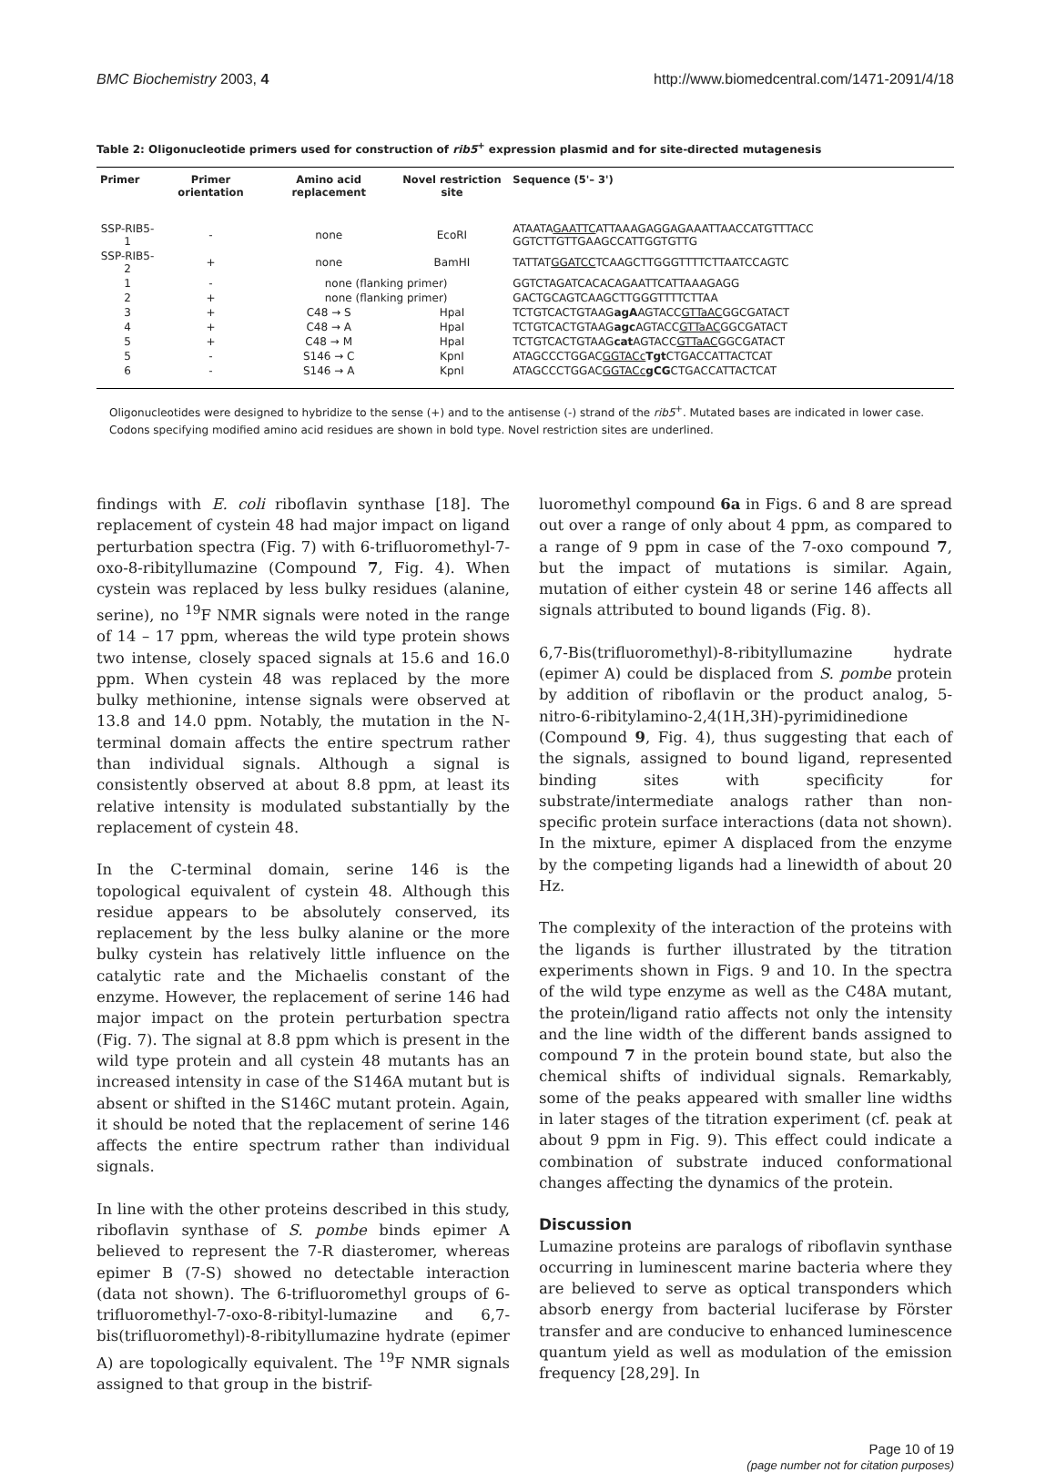BMC Biochemistry 2003, 4 http://www.biomedcentral.com/1471-2091/4/18
Table 2: Oligonucleotide primers used for construction of rib5<sup>+</sup> expression plasmid and for site-directed mutagenesis
| Primer | Primer orientation | Amino acid replacement | Novel restriction site | Sequence (5'– 3') |
| --- | --- | --- | --- | --- |
| SSP-RIB5-1 | - | none | EcoRI | ATAATA GAATTC ATTAAAGAGGAGAAATTAACCATGTTTACC GGTCTTGTTGAAGCCATTGGTGTTG |
| SSP-RIB5-2 | + | none | BamHI | TATTAT GGATCC TCAAGCTTGGGTTTTCTTAATCCAGTC |
| 1 | - | none (flanking primer) | | GGTCTAGATCACACAGAATTCATTAAAGAGG |
| 2 | + | none (flanking primer) | | GACTGCAGTCAAGCTTGGGTTTTCTTAA |
| 3 | + | C48 → S | HpaI | TCTGTCACTGTAAG agA AGTACC GTTaAC GGCGATACT |
| 4 | + | C48 → A | HpaI | TCTGTCACTGTAAG agc AGTACC GTTaAC GGCGATACT |
| 5 | + | C48 → M | HpaI | TCTGTCACTGTAAG cat AGTACC GTTaAC GGCGATACT |
| 5 | - | S146 → C | KpnI | ATAGCCCTGGAC GGTACc Tgt CTGACCATTACTCAT |
| 6 | - | S146 → A | KpnI | ATAGCCCTGGAC GGTACc gCG CTGACCATTACTCAT |
Oligonucleotides were designed to hybridize to the sense (+) and to the antisense (-) strand of the rib5<sup>+</sup>. Mutated bases are indicated in lower case. Codons specifying modified amino acid residues are shown in bold type. Novel restriction sites are underlined.
findings with E. coli riboflavin synthase [18]. The replacement of cystein 48 had major impact on ligand perturbation spectra (Fig. 7) with 6-trifluoromethyl-7-oxo-8-ribityllumazine (Compound 7, Fig. 4). When cystein was replaced by less bulky residues (alanine, serine), no <sup>19</sup>F NMR signals were noted in the range of 14 – 17 ppm, whereas the wild type protein shows two intense, closely spaced signals at 15.6 and 16.0 ppm. When cystein 48 was replaced by the more bulky methionine, intense signals were observed at 13.8 and 14.0 ppm. Notably, the mutation in the N-terminal domain affects the entire spectrum rather than individual signals. Although a signal is consistently observed at about 8.8 ppm, at least its relative intensity is modulated substantially by the replacement of cystein 48.
In the C-terminal domain, serine 146 is the topological equivalent of cystein 48. Although this residue appears to be absolutely conserved, its replacement by the less bulky alanine or the more bulky cystein has relatively little influence on the catalytic rate and the Michaelis constant of the enzyme. However, the replacement of serine 146 had major impact on the protein perturbation spectra (Fig. 7). The signal at 8.8 ppm which is present in the wild type protein and all cystein 48 mutants has an increased intensity in case of the S146A mutant but is absent or shifted in the S146C mutant protein. Again, it should be noted that the replacement of serine 146 affects the entire spectrum rather than individual signals.
In line with the other proteins described in this study, riboflavin synthase of S. pombe binds epimer A believed to represent the 7-R diasteromer, whereas epimer B (7-S) showed no detectable interaction (data not shown). The 6-trifluoromethyl groups of 6-trifluoromethyl-7-oxo-8-ribityl-lumazine and 6,7-bis(trifluoromethyl)-8-ribityllumazine hydrate (epimer A) are topologically equivalent. The <sup>19</sup>F NMR signals assigned to that group in the bistrif-
luoromethyl compound 6a in Figs. 6 and 8 are spread out over a range of only about 4 ppm, as compared to a range of 9 ppm in case of the 7-oxo compound 7, but the impact of mutations is similar. Again, mutation of either cystein 48 or serine 146 affects all signals attributed to bound ligands (Fig. 8).
6,7-Bis(trifluoromethyl)-8-ribityllumazine hydrate (epimer A) could be displaced from S. pombe protein by addition of riboflavin or the product analog, 5-nitro-6-ribitylamino-2,4(1H,3H)-pyrimidinedione (Compound 9, Fig. 4), thus suggesting that each of the signals, assigned to bound ligand, represented binding sites with specificity for substrate/intermediate analogs rather than non-specific protein surface interactions (data not shown). In the mixture, epimer A displaced from the enzyme by the competing ligands had a linewidth of about 20 Hz.
The complexity of the interaction of the proteins with the ligands is further illustrated by the titration experiments shown in Figs. 9 and 10. In the spectra of the wild type enzyme as well as the C48A mutant, the protein/ligand ratio affects not only the intensity and the line width of the different bands assigned to compound 7 in the protein bound state, but also the chemical shifts of individual signals. Remarkably, some of the peaks appeared with smaller line widths in later stages of the titration experiment (cf. peak at about 9 ppm in Fig. 9). This effect could indicate a combination of substrate induced conformational changes affecting the dynamics of the protein.
Discussion
Lumazine proteins are paralogs of riboflavin synthase occurring in luminescent marine bacteria where they are believed to serve as optical transponders which absorb energy from bacterial luciferase by Förster transfer and are conducive to enhanced luminescence quantum yield as well as modulation of the emission frequency [28,29]. In
Page 10 of 19
(page number not for citation purposes)